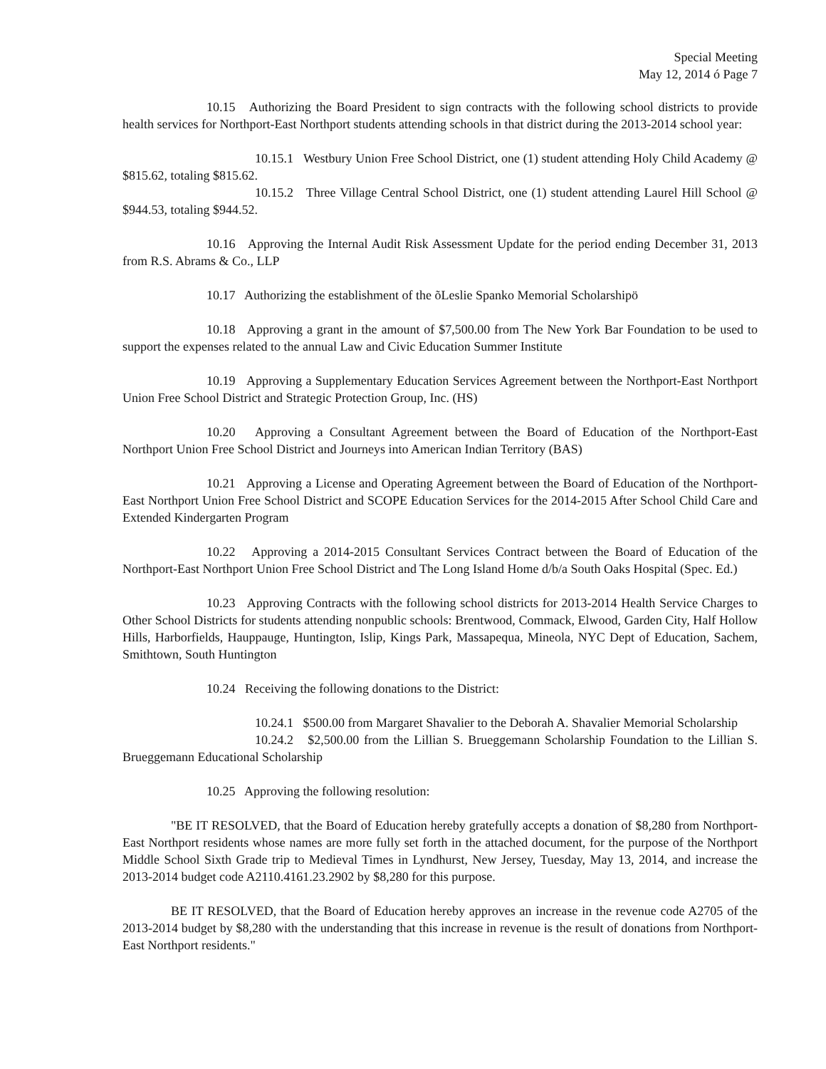Special Meeting
May 12, 2014 ó Page 7
10.15 Authorizing the Board President to sign contracts with the following school districts to provide health services for Northport-East Northport students attending schools in that district during the 2013-2014 school year:
10.15.1 Westbury Union Free School District, one (1) student attending Holy Child Academy @ $815.62, totaling $815.62.
10.15.2 Three Village Central School District, one (1) student attending Laurel Hill School @ $944.53, totaling $944.52.
10.16 Approving the Internal Audit Risk Assessment Update for the period ending December 31, 2013 from R.S. Abrams & Co., LLP
10.17 Authorizing the establishment of the õLeslie Spanko Memorial Scholarshipö
10.18 Approving a grant in the amount of $7,500.00 from The New York Bar Foundation to be used to support the expenses related to the annual Law and Civic Education Summer Institute
10.19 Approving a Supplementary Education Services Agreement between the Northport-East Northport Union Free School District and Strategic Protection Group, Inc. (HS)
10.20 Approving a Consultant Agreement between the Board of Education of the Northport-East Northport Union Free School District and Journeys into American Indian Territory (BAS)
10.21 Approving a License and Operating Agreement between the Board of Education of the Northport-East Northport Union Free School District and SCOPE Education Services for the 2014-2015 After School Child Care and Extended Kindergarten Program
10.22 Approving a 2014-2015 Consultant Services Contract between the Board of Education of the Northport-East Northport Union Free School District and The Long Island Home d/b/a South Oaks Hospital (Spec. Ed.)
10.23 Approving Contracts with the following school districts for 2013-2014 Health Service Charges to Other School Districts for students attending nonpublic schools: Brentwood, Commack, Elwood, Garden City, Half Hollow Hills, Harborfields, Hauppauge, Huntington, Islip, Kings Park, Massapequa, Mineola, NYC Dept of Education, Sachem, Smithtown, South Huntington
10.24 Receiving the following donations to the District:
10.24.1 $500.00 from Margaret Shavalier to the Deborah A. Shavalier Memorial Scholarship
10.24.2 $2,500.00 from the Lillian S. Brueggemann Scholarship Foundation to the Lillian S. Brueggemann Educational Scholarship
10.25 Approving the following resolution:
"BE IT RESOLVED, that the Board of Education hereby gratefully accepts a donation of $8,280 from Northport-East Northport residents whose names are more fully set forth in the attached document, for the purpose of the Northport Middle School Sixth Grade trip to Medieval Times in Lyndhurst, New Jersey, Tuesday, May 13, 2014, and increase the 2013-2014 budget code A2110.4161.23.2902 by $8,280 for this purpose.
BE IT RESOLVED, that the Board of Education hereby approves an increase in the revenue code A2705 of the 2013-2014 budget by $8,280 with the understanding that this increase in revenue is the result of donations from Northport-East Northport residents."